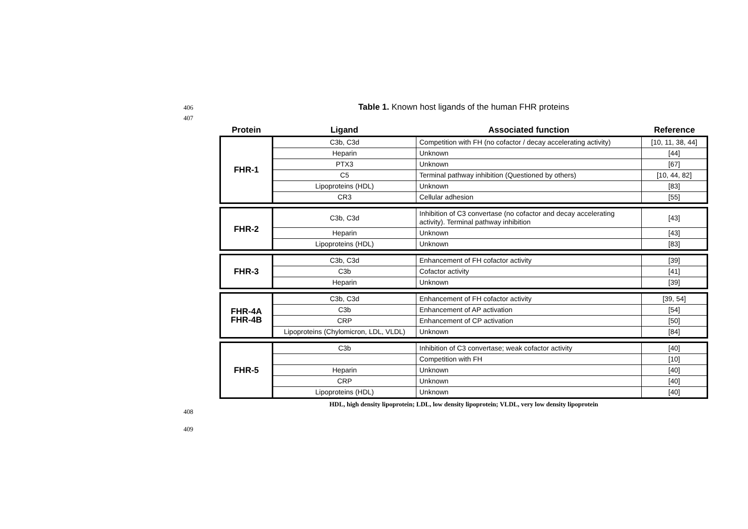406
407
408
409
Table 1. Known host ligands of the human FHR proteins
| Protein | Ligand | Associated function | Reference |
| --- | --- | --- | --- |
| FHR-1 | C3b, C3d | Competition with FH (no cofactor / decay accelerating activity) | [10, 11, 38, 44] |
| | Heparin | Unknown | [44] |
| | PTX3 | Unknown | [67] |
| | C5 | Terminal pathway inhibition (Questioned by others) | [10, 44, 82] |
| | Lipoproteins (HDL) | Unknown | [83] |
| | CR3 | Cellular adhesion | [55] |
| FHR-2 | C3b, C3d | Inhibition of C3 convertase (no cofactor and decay accelerating activity). Terminal pathway inhibition | [43] |
| | Heparin | Unknown | [43] |
| | Lipoproteins (HDL) | Unknown | [83] |
| FHR-3 | C3b, C3d | Enhancement of FH cofactor activity | [39] |
| | C3b | Cofactor activity | [41] |
| | Heparin | Unknown | [39] |
| FHR-4A FHR-4B | C3b, C3d | Enhancement of FH cofactor activity | [39, 54] |
| | C3b | Enhancement of AP activation | [54] |
| | CRP | Enhancement of CP activation | [50] |
| | Lipoproteins (Chylomicron, LDL, VLDL) | Unknown | [84] |
| FHR-5 | C3b | Inhibition of C3 convertase; weak cofactor activity | [40] |
| | | Competition with FH | [10] |
| | Heparin | Unknown | [40] |
| | CRP | Unknown | [40] |
| | Lipoproteins (HDL) | Unknown | [40] |
HDL, high density lipoprotein; LDL, low density lipoprotein; VLDL, very low density lipoprotein